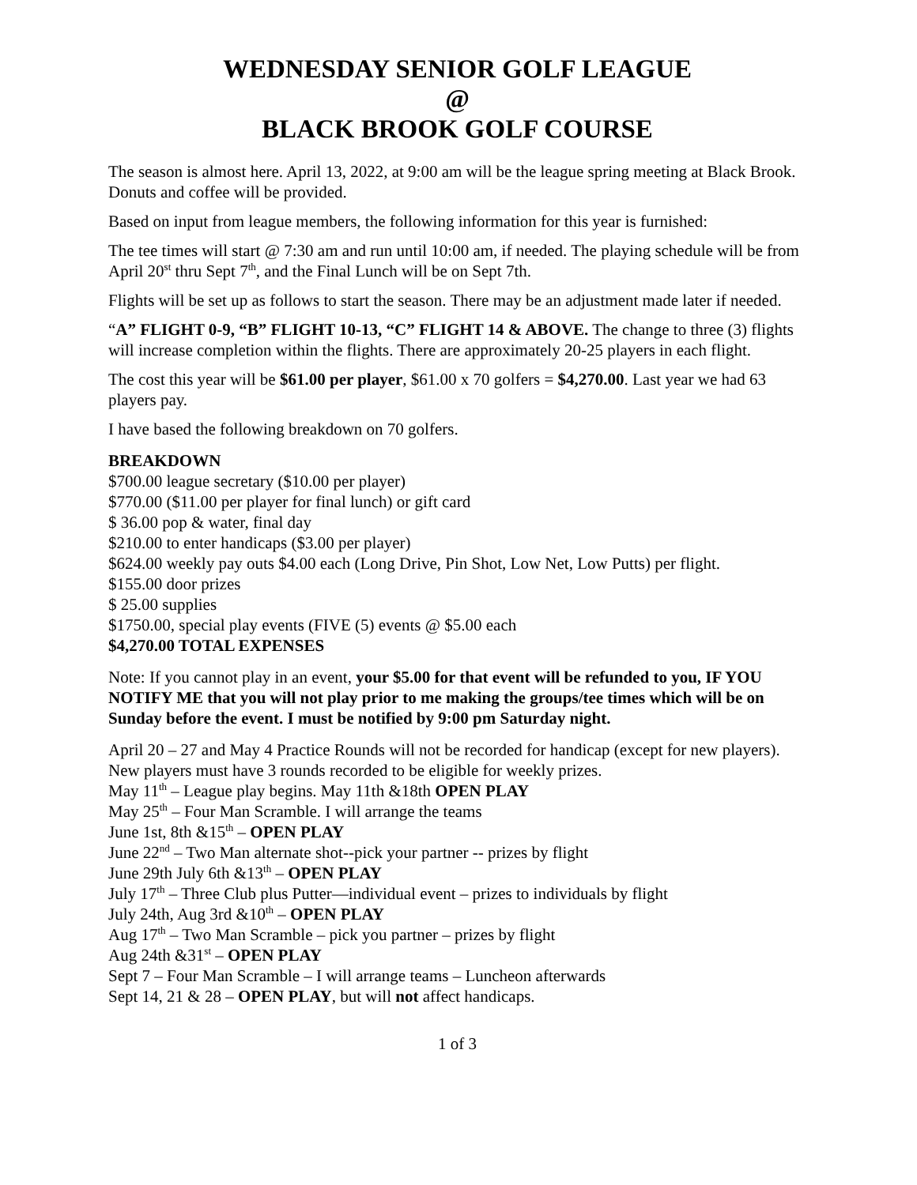WEDNESDAY SENIOR GOLF LEAGUE
@
BLACK BROOK GOLF COURSE
The season is almost here. April 13, 2022, at 9:00 am will be the league spring meeting at Black Brook. Donuts and coffee will be provided.
Based on input from league members, the following information for this year is furnished:
The tee times will start @ 7:30 am and run until 10:00 am, if needed. The playing schedule will be from April 20<sup>st</sup> thru Sept 7<sup>th</sup>, and the Final Lunch will be on Sept 7th.
Flights will be set up as follows to start the season. There may be an adjustment made later if needed.
“A” FLIGHT 0-9, “B” FLIGHT 10-13, “C” FLIGHT 14 & ABOVE. The change to three (3) flights will increase completion within the flights. There are approximately 20-25 players in each flight.
The cost this year will be $61.00 per player, $61.00 x 70 golfers = $4,270.00. Last year we had 63 players pay.
I have based the following breakdown on 70 golfers.
BREAKDOWN
$700.00 league secretary ($10.00 per player)
$770.00 ($11.00 per player for final lunch) or gift card
$ 36.00 pop & water, final day
$210.00 to enter handicaps ($3.00 per player)
$624.00 weekly pay outs $4.00 each (Long Drive, Pin Shot, Low Net, Low Putts) per flight.
$155.00 door prizes
$ 25.00 supplies
$1750.00, special play events (FIVE (5) events @ $5.00 each
$4,270.00 TOTAL EXPENSES
Note: If you cannot play in an event, your $5.00 for that event will be refunded to you, IF YOU NOTIFY ME that you will not play prior to me making the groups/tee times which will be on Sunday before the event. I must be notified by 9:00 pm Saturday night.
April 20 – 27 and May 4 Practice Rounds will not be recorded for handicap (except for new players). New players must have 3 rounds recorded to be eligible for weekly prizes.
May 11<sup>th</sup> – League play begins. May 11th &18th OPEN PLAY
May 25<sup>th</sup> – Four Man Scramble. I will arrange the teams
June 1st, 8th &15<sup>th</sup> – OPEN PLAY
June 22<sup>nd</sup> – Two Man alternate shot--pick your partner -- prizes by flight
June 29th July 6th &13<sup>th</sup> – OPEN PLAY
July 17<sup>th</sup> – Three Club plus Putter—individual event – prizes to individuals by flight
July 24th, Aug 3rd &10<sup>th</sup> – OPEN PLAY
Aug 17<sup>th</sup> – Two Man Scramble – pick you partner – prizes by flight
Aug 24th &31<sup>st</sup> – OPEN PLAY
Sept 7 – Four Man Scramble – I will arrange teams – Luncheon afterwards
Sept 14, 21 & 28 – OPEN PLAY, but will not affect handicaps.
1 of 3